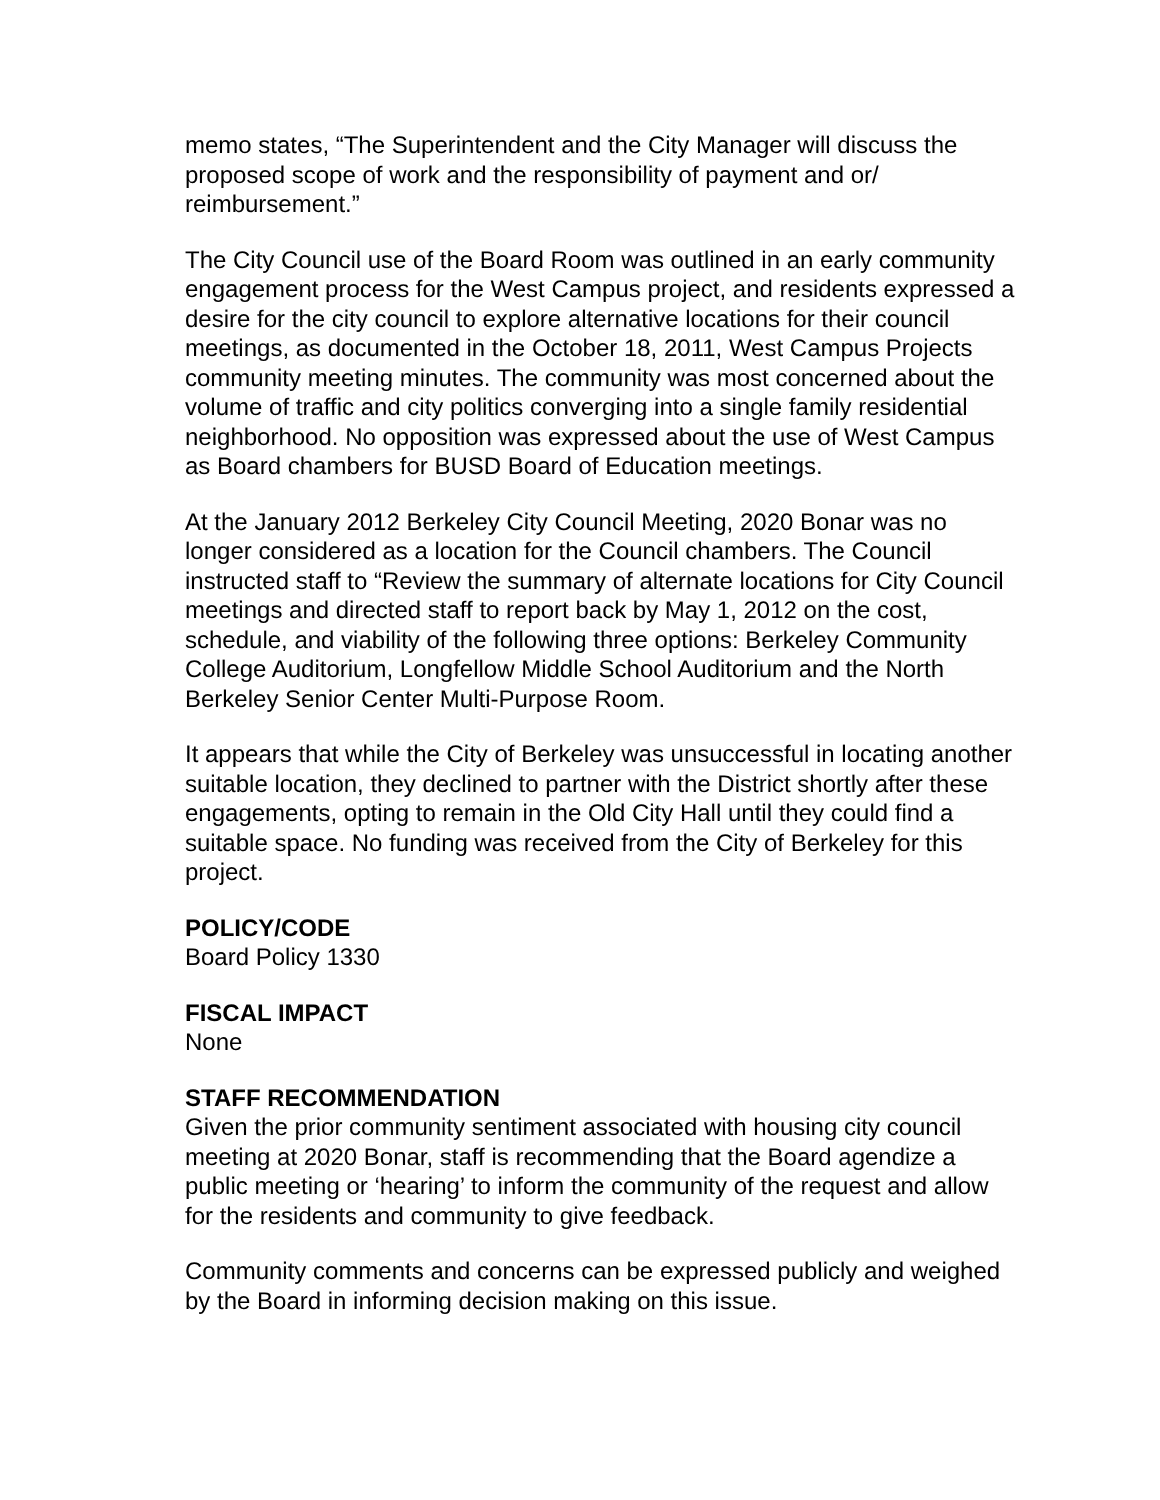memo states, “The Superintendent and the City Manager will discuss the proposed scope of work and the responsibility of payment and or/ reimbursement.”
The City Council use of the Board Room was outlined in an early community engagement process for the West Campus project, and residents expressed a desire for the city council to explore alternative locations for their council meetings, as documented in the October 18, 2011, West Campus Projects community meeting minutes. The community was most concerned about the volume of traffic and city politics converging into a single family residential neighborhood. No opposition was expressed about the use of West Campus as Board chambers for BUSD Board of Education meetings.
At the January 2012 Berkeley City Council Meeting, 2020 Bonar was no longer considered as a location for the Council chambers. The Council instructed staff to “Review the summary of alternate locations for City Council meetings and directed staff to report back by May 1, 2012 on the cost, schedule, and viability of the following three options: Berkeley Community College Auditorium, Longfellow Middle School Auditorium and the North Berkeley Senior Center Multi-Purpose Room.
It appears that while the City of Berkeley was unsuccessful in locating another suitable location, they declined to partner with the District shortly after these engagements, opting to remain in the Old City Hall until they could find a suitable space. No funding was received from the City of Berkeley for this project.
POLICY/CODE
Board Policy 1330
FISCAL IMPACT
None
STAFF RECOMMENDATION
Given the prior community sentiment associated with housing city council meeting at 2020 Bonar, staff is recommending that the Board agendize a public meeting or ‘hearing’ to inform the community of the request and allow for the residents and community to give feedback.
Community comments and concerns can be expressed publicly and weighed by the Board in informing decision making on this issue.